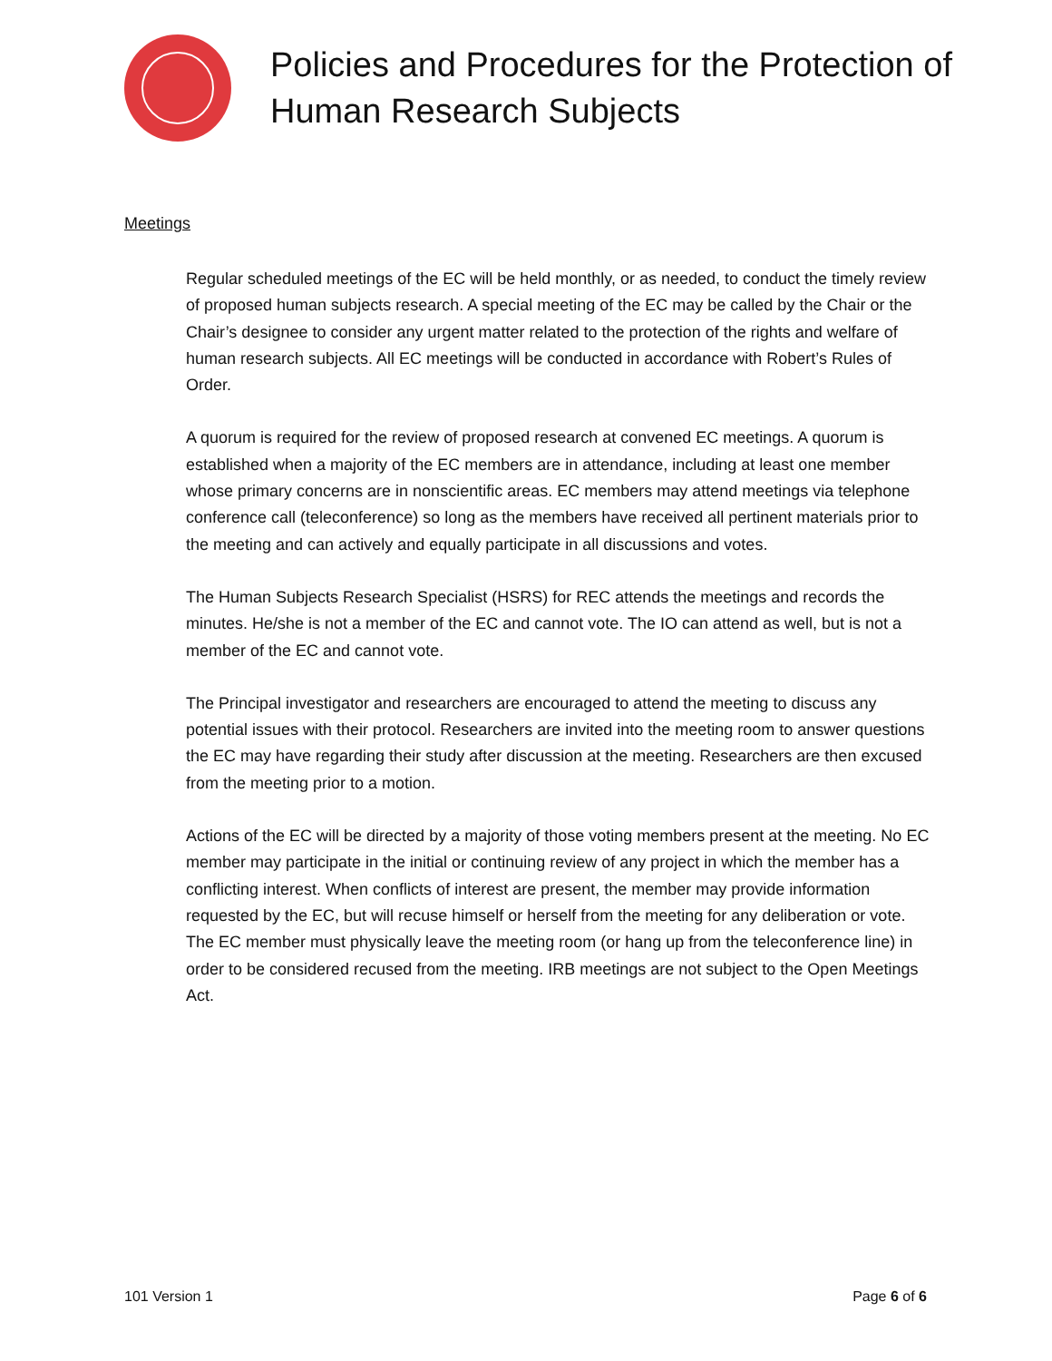Policies and Procedures for the Protection of Human Research Subjects
Meetings
Regular scheduled meetings of the EC will be held monthly, or as needed, to conduct the timely review of proposed human subjects research. A special meeting of the EC may be called by the Chair or the Chair’s designee to consider any urgent matter related to the protection of the rights and welfare of human research subjects. All EC meetings will be conducted in accordance with Robert’s Rules of Order.
A quorum is required for the review of proposed research at convened EC meetings. A quorum is established when a majority of the EC members are in attendance, including at least one member whose primary concerns are in nonscientific areas. EC members may attend meetings via telephone conference call (teleconference) so long as the members have received all pertinent materials prior to the meeting and can actively and equally participate in all discussions and votes.
The Human Subjects Research Specialist (HSRS) for REC attends the meetings and records the minutes. He/she is not a member of the EC and cannot vote. The IO can attend as well, but is not a member of the EC and cannot vote.
The Principal investigator and researchers are encouraged to attend the meeting to discuss any potential issues with their protocol. Researchers are invited into the meeting room to answer questions the EC may have regarding their study after discussion at the meeting. Researchers are then excused from the meeting prior to a motion.
Actions of the EC will be directed by a majority of those voting members present at the meeting. No EC member may participate in the initial or continuing review of any project in which the member has a conflicting interest. When conflicts of interest are present, the member may provide information requested by the EC, but will recuse himself or herself from the meeting for any deliberation or vote. The EC member must physically leave the meeting room (or hang up from the teleconference line) in order to be considered recused from the meeting. IRB meetings are not subject to the Open Meetings Act.
101 Version 1 Page 6 of 6